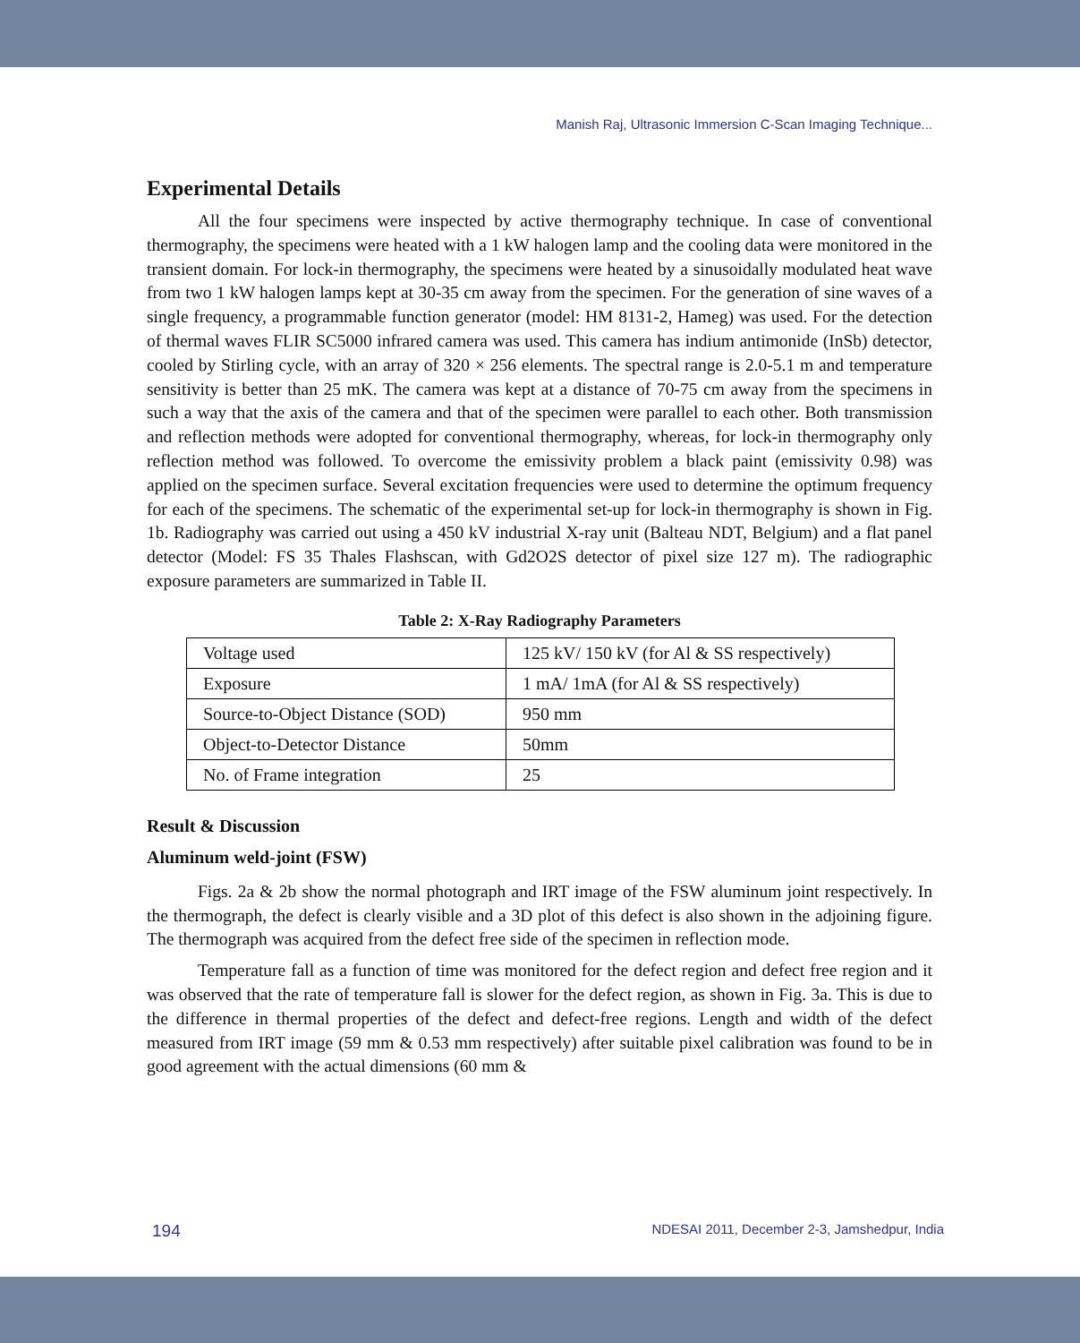Manish Raj, Ultrasonic Immersion C-Scan Imaging Technique...
Experimental Details
All the four specimens were inspected by active thermography technique. In case of conventional thermography, the specimens were heated with a 1 kW halogen lamp and the cooling data were monitored in the transient domain. For lock-in thermography, the specimens were heated by a sinusoidally modulated heat wave from two 1 kW halogen lamps kept at 30-35 cm away from the specimen. For the generation of sine waves of a single frequency, a programmable function generator (model: HM 8131-2, Hameg) was used. For the detection of thermal waves FLIR SC5000 infrared camera was used. This camera has indium antimonide (InSb) detector, cooled by Stirling cycle, with an array of 320 × 256 elements. The spectral range is 2.0-5.1 m and temperature sensitivity is better than 25 mK. The camera was kept at a distance of 70-75 cm away from the specimens in such a way that the axis of the camera and that of the specimen were parallel to each other. Both transmission and reflection methods were adopted for conventional thermography, whereas, for lock-in thermography only reflection method was followed. To overcome the emissivity problem a black paint (emissivity 0.98) was applied on the specimen surface. Several excitation frequencies were used to determine the optimum frequency for each of the specimens. The schematic of the experimental set-up for lock-in thermography is shown in Fig. 1b. Radiography was carried out using a 450 kV industrial X-ray unit (Balteau NDT, Belgium) and a flat panel detector (Model: FS 35 Thales Flashscan, with Gd2O2S detector of pixel size 127 m). The radiographic exposure parameters are summarized in Table II.
Table 2: X-Ray Radiography Parameters
| Voltage used | 125 kV/ 150 kV (for Al & SS respectively) |
| Exposure | 1 mA/ 1mA (for Al & SS respectively) |
| Source-to-Object Distance (SOD) | 950 mm |
| Object-to-Detector Distance | 50mm |
| No. of Frame integration | 25 |
Result & Discussion
Aluminum weld-joint (FSW)
Figs. 2a & 2b show the normal photograph and IRT image of the FSW aluminum joint respectively. In the thermograph, the defect is clearly visible and a 3D plot of this defect is also shown in the adjoining figure. The thermograph was acquired from the defect free side of the specimen in reflection mode.
Temperature fall as a function of time was monitored for the defect region and defect free region and it was observed that the rate of temperature fall is slower for the defect region, as shown in Fig. 3a. This is due to the difference in thermal properties of the defect and defect-free regions. Length and width of the defect measured from IRT image (59 mm & 0.53 mm respectively) after suitable pixel calibration was found to be in good agreement with the actual dimensions (60 mm &
194 NDESAI 2011, December 2-3, Jamshedpur, India